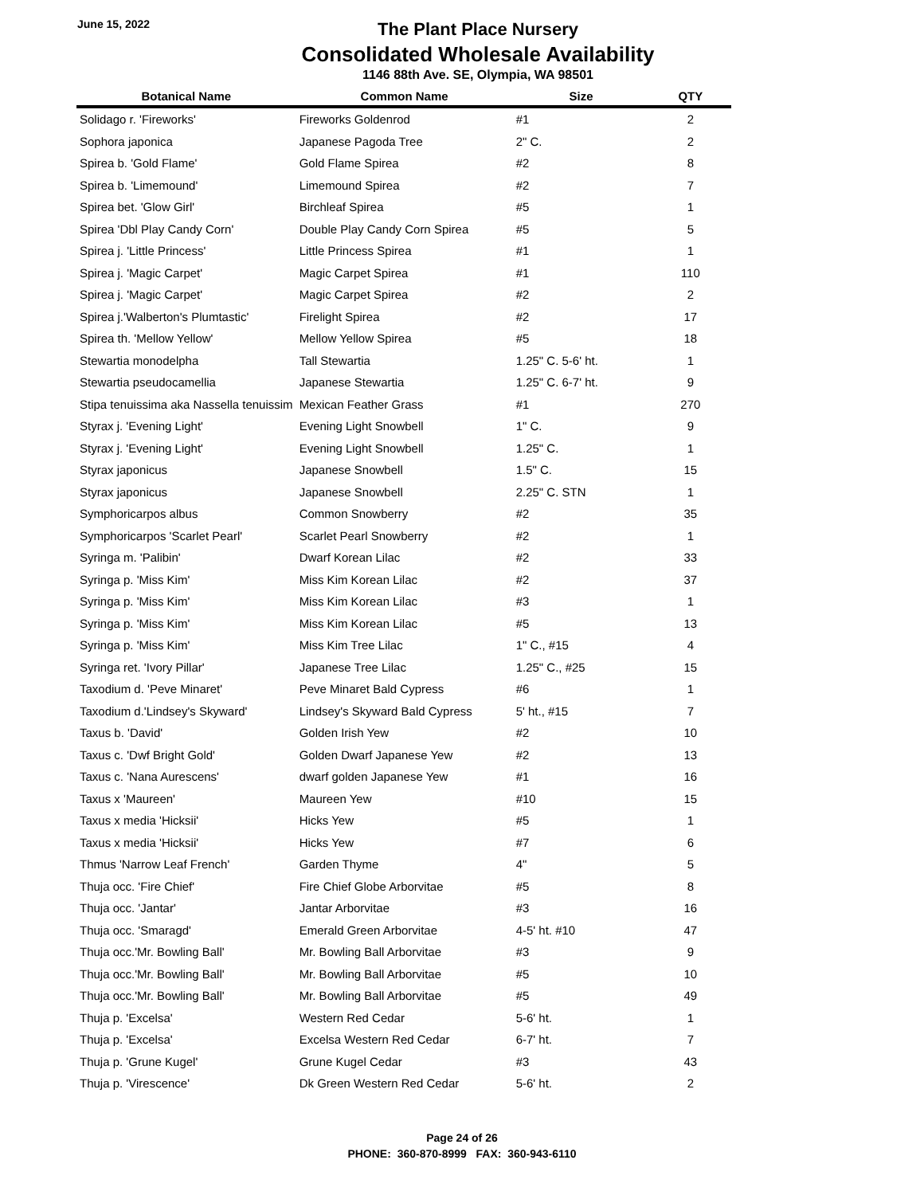June 15, 2022
The Plant Place Nursery
Consolidated Wholesale Availability
1146 88th Ave. SE, Olympia, WA 98501
| Botanical Name | Common Name | Size | QTY |
| --- | --- | --- | --- |
| Solidago r. 'Fireworks' | Fireworks Goldenrod | #1 | 2 |
| Sophora japonica | Japanese Pagoda Tree | 2" C. | 2 |
| Spirea b. 'Gold Flame' | Gold Flame Spirea | #2 | 8 |
| Spirea b. 'Limemound' | Limemound Spirea | #2 | 7 |
| Spirea bet. 'Glow Girl' | Birchleaf Spirea | #5 | 1 |
| Spirea 'Dbl Play Candy Corn' | Double Play Candy Corn Spirea | #5 | 5 |
| Spirea j. 'Little Princess' | Little Princess Spirea | #1 | 1 |
| Spirea j. 'Magic Carpet' | Magic Carpet Spirea | #1 | 110 |
| Spirea j. 'Magic Carpet' | Magic Carpet Spirea | #2 | 2 |
| Spirea j.'Walberton's Plumtastic' | Firelight Spirea | #2 | 17 |
| Spirea th. 'Mellow Yellow' | Mellow Yellow Spirea | #5 | 18 |
| Stewartia monodelpha | Tall Stewartia | 1.25" C. 5-6' ht. | 1 |
| Stewartia pseudocamellia | Japanese Stewartia | 1.25" C. 6-7' ht. | 9 |
| Stipa tenuissima aka Nassella tenuissim | Mexican Feather Grass | #1 | 270 |
| Styrax j. 'Evening Light' | Evening Light Snowbell | 1" C. | 9 |
| Styrax j. 'Evening Light' | Evening Light Snowbell | 1.25" C. | 1 |
| Styrax japonicus | Japanese Snowbell | 1.5" C. | 15 |
| Styrax japonicus | Japanese Snowbell | 2.25" C. STN | 1 |
| Symphoricarpos albus | Common Snowberry | #2 | 35 |
| Symphoricarpos 'Scarlet Pearl' | Scarlet Pearl Snowberry | #2 | 1 |
| Syringa m. 'Palibin' | Dwarf Korean Lilac | #2 | 33 |
| Syringa p. 'Miss Kim' | Miss Kim Korean Lilac | #2 | 37 |
| Syringa p. 'Miss Kim' | Miss Kim Korean Lilac | #3 | 1 |
| Syringa p. 'Miss Kim' | Miss Kim Korean Lilac | #5 | 13 |
| Syringa p. 'Miss Kim' | Miss Kim Tree Lilac | 1" C., #15 | 4 |
| Syringa ret. 'Ivory Pillar' | Japanese Tree Lilac | 1.25" C., #25 | 15 |
| Taxodium d. 'Peve Minaret' | Peve Minaret Bald Cypress | #6 | 1 |
| Taxodium d.'Lindsey's Skyward' | Lindsey's Skyward Bald Cypress | 5' ht., #15 | 7 |
| Taxus b. 'David' | Golden Irish Yew | #2 | 10 |
| Taxus c. 'Dwf Bright Gold' | Golden Dwarf Japanese Yew | #2 | 13 |
| Taxus c. 'Nana Aurescens' | dwarf golden Japanese Yew | #1 | 16 |
| Taxus x 'Maureen' | Maureen Yew | #10 | 15 |
| Taxus x media 'Hicksii' | Hicks Yew | #5 | 1 |
| Taxus x media 'Hicksii' | Hicks Yew | #7 | 6 |
| Thmus 'Narrow Leaf French' | Garden Thyme | 4" | 5 |
| Thuja occ. 'Fire Chief' | Fire Chief Globe Arborvitae | #5 | 8 |
| Thuja occ. 'Jantar' | Jantar Arborvitae | #3 | 16 |
| Thuja occ. 'Smaragd' | Emerald Green Arborvitae | 4-5' ht. #10 | 47 |
| Thuja occ.'Mr. Bowling Ball' | Mr. Bowling Ball Arborvitae | #3 | 9 |
| Thuja occ.'Mr. Bowling Ball' | Mr. Bowling Ball Arborvitae | #5 | 10 |
| Thuja occ.'Mr. Bowling Ball' | Mr. Bowling Ball Arborvitae | #5 | 49 |
| Thuja p. 'Excelsa' | Western Red Cedar | 5-6' ht. | 1 |
| Thuja p. 'Excelsa' | Excelsa Western Red Cedar | 6-7' ht. | 7 |
| Thuja p. 'Grune Kugel' | Grune Kugel Cedar | #3 | 43 |
| Thuja p. 'Virescence' | Dk Green Western Red Cedar | 5-6' ht. | 2 |
Page 24 of 26
PHONE: 360-870-8999 FAX: 360-943-6110